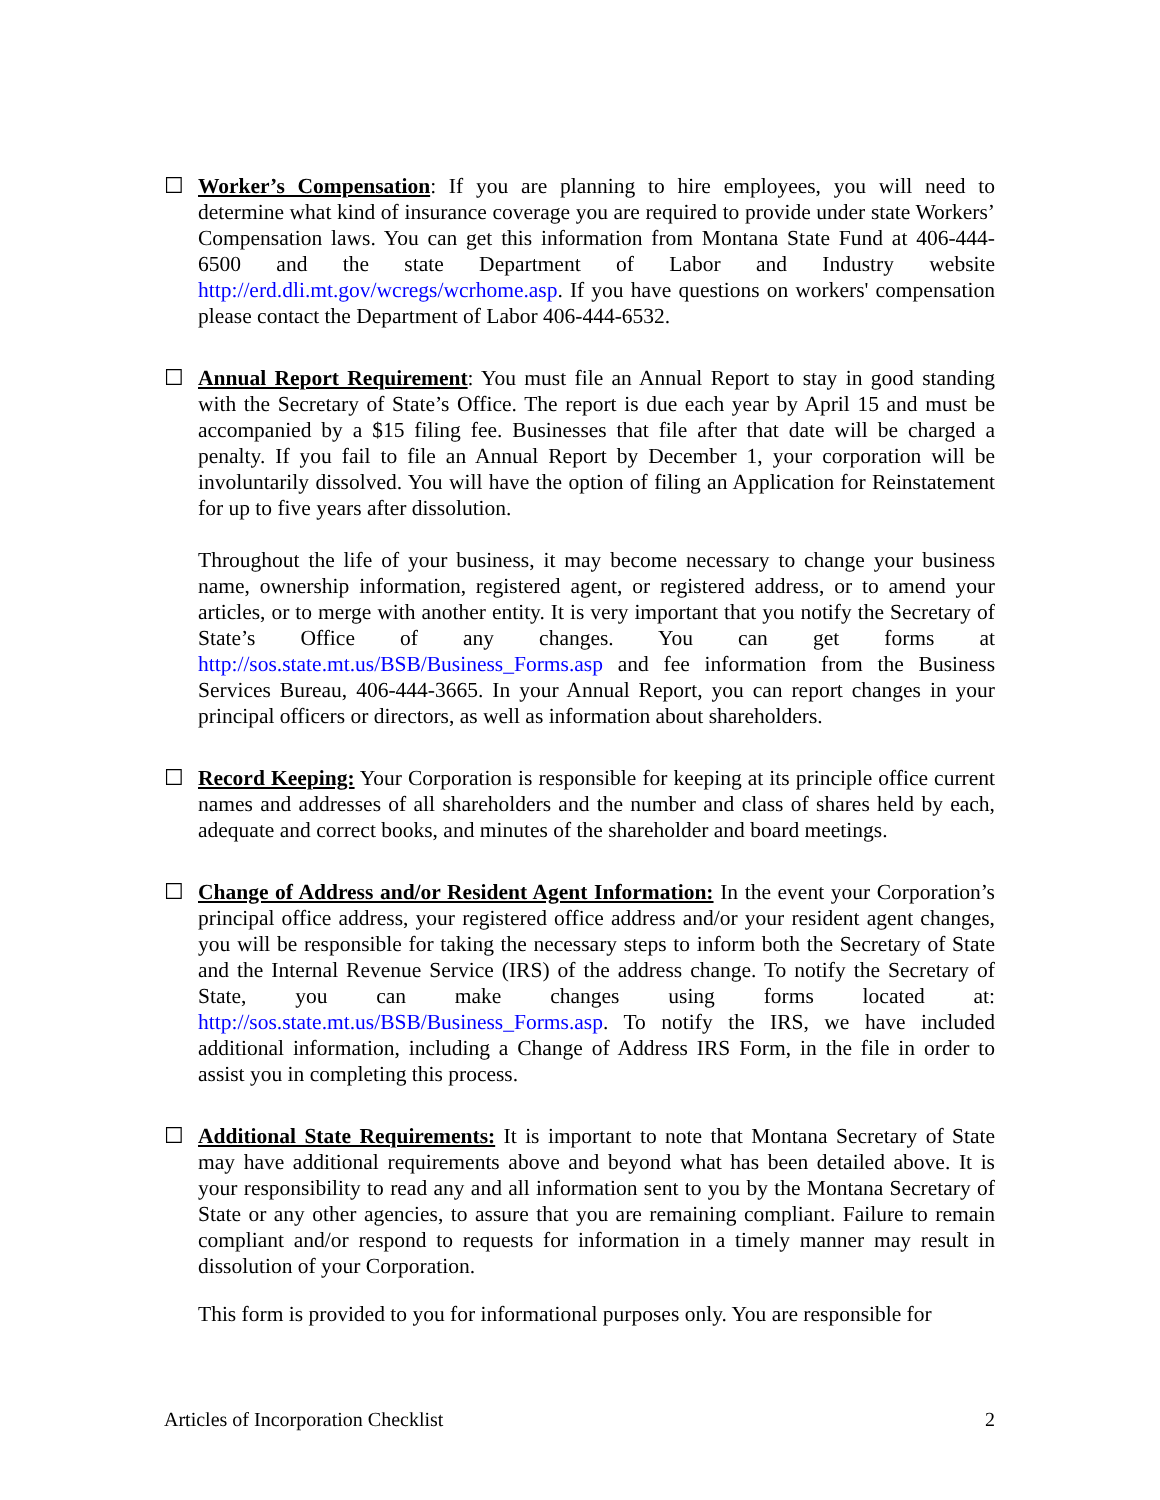☐ Worker’s Compensation: If you are planning to hire employees, you will need to determine what kind of insurance coverage you are required to provide under state Workers’ Compensation laws. You can get this information from Montana State Fund at 406-444-6500 and the state Department of Labor and Industry website http://erd.dli.mt.gov/wcregs/wcrhome.asp. If you have questions on workers' compensation please contact the Department of Labor 406-444-6532.
☐ Annual Report Requirement: You must file an Annual Report to stay in good standing with the Secretary of State’s Office. The report is due each year by April 15 and must be accompanied by a $15 filing fee. Businesses that file after that date will be charged a penalty. If you fail to file an Annual Report by December 1, your corporation will be involuntarily dissolved. You will have the option of filing an Application for Reinstatement for up to five years after dissolution.
Throughout the life of your business, it may become necessary to change your business name, ownership information, registered agent, or registered address, or to amend your articles, or to merge with another entity. It is very important that you notify the Secretary of State’s Office of any changes. You can get forms at http://sos.state.mt.us/BSB/Business_Forms.asp and fee information from the Business Services Bureau, 406-444-3665. In your Annual Report, you can report changes in your principal officers or directors, as well as information about shareholders.
☐ Record Keeping: Your Corporation is responsible for keeping at its principle office current names and addresses of all shareholders and the number and class of shares held by each, adequate and correct books, and minutes of the shareholder and board meetings.
☐ Change of Address and/or Resident Agent Information: In the event your Corporation’s principal office address, your registered office address and/or your resident agent changes, you will be responsible for taking the necessary steps to inform both the Secretary of State and the Internal Revenue Service (IRS) of the address change. To notify the Secretary of State, you can make changes using forms located at: http://sos.state.mt.us/BSB/Business_Forms.asp. To notify the IRS, we have included additional information, including a Change of Address IRS Form, in the file in order to assist you in completing this process.
☐ Additional State Requirements: It is important to note that Montana Secretary of State may have additional requirements above and beyond what has been detailed above. It is your responsibility to read any and all information sent to you by the Montana Secretary of State or any other agencies, to assure that you are remaining compliant. Failure to remain compliant and/or respond to requests for information in a timely manner may result in dissolution of your Corporation.
This form is provided to you for informational purposes only. You are responsible for
Articles of Incorporation Checklist 2